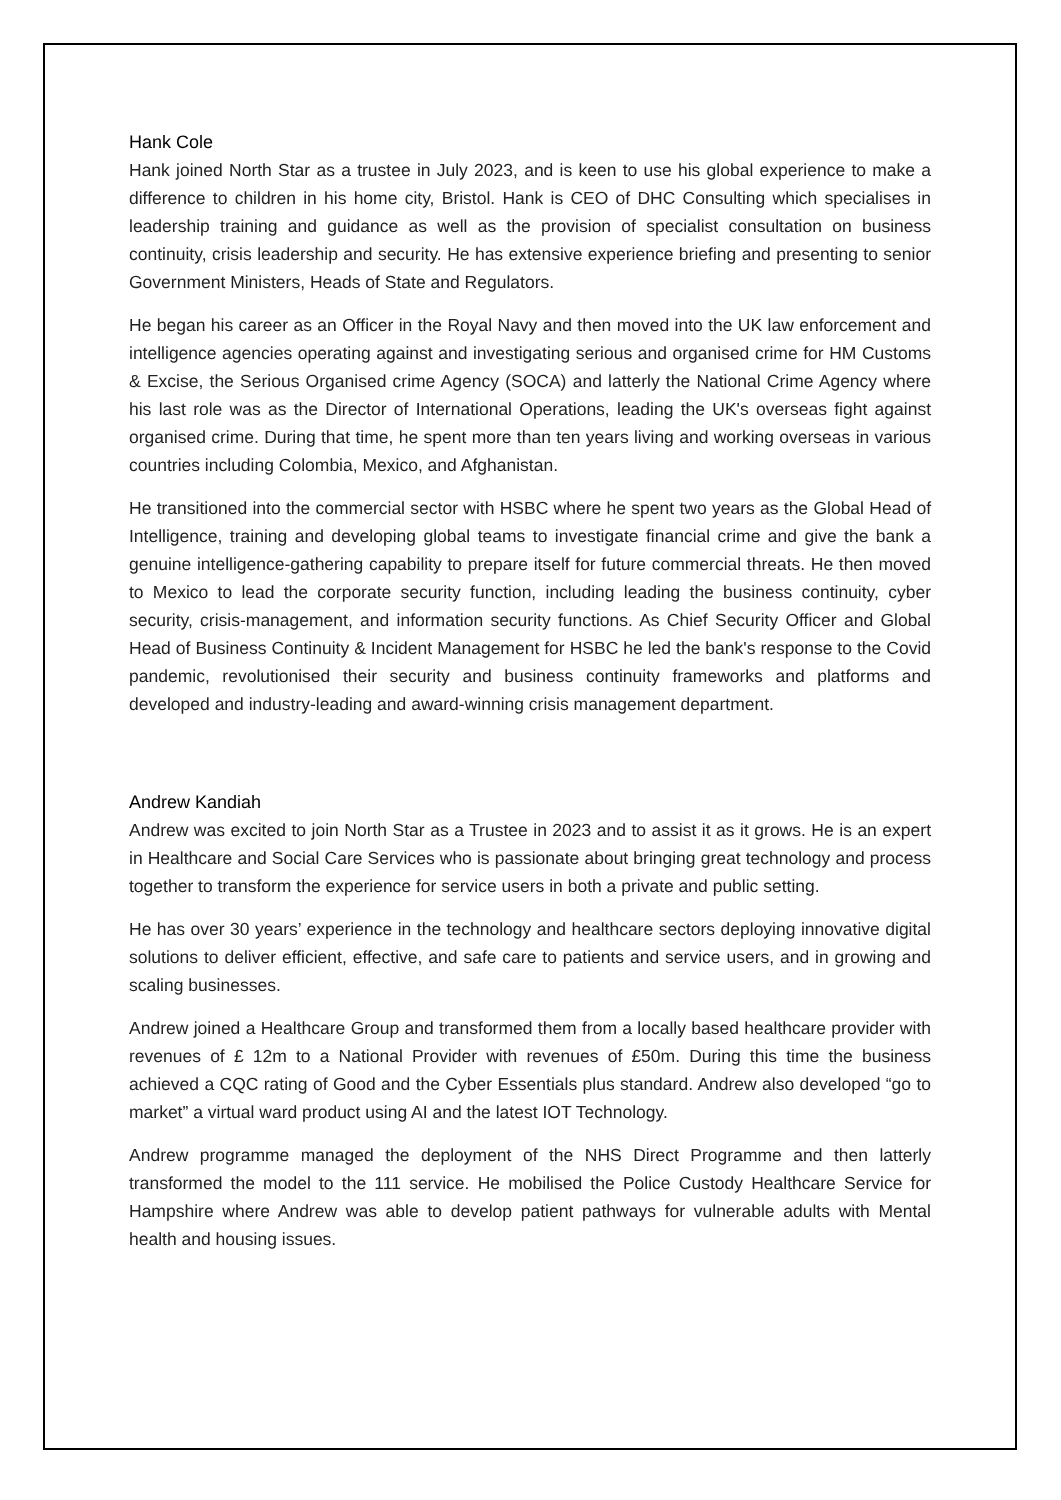Hank Cole
Hank joined North Star as a trustee in July 2023, and is keen to use his global experience to make a difference to children in his home city, Bristol. Hank is CEO of DHC Consulting which specialises in leadership training and guidance as well as the provision of specialist consultation on business continuity, crisis leadership and security. He has extensive experience briefing and presenting to senior Government Ministers, Heads of State and Regulators.
He began his career as an Officer in the Royal Navy and then moved into the UK law enforcement and intelligence agencies operating against and investigating serious and organised crime for HM Customs & Excise, the Serious Organised crime Agency (SOCA) and latterly the National Crime Agency where his last role was as the Director of International Operations, leading the UK's overseas fight against organised crime. During that time, he spent more than ten years living and working overseas in various countries including Colombia, Mexico, and Afghanistan.
He transitioned into the commercial sector with HSBC where he spent two years as the Global Head of Intelligence, training and developing global teams to investigate financial crime and give the bank a genuine intelligence-gathering capability to prepare itself for future commercial threats. He then moved to Mexico to lead the corporate security function, including leading the business continuity, cyber security, crisis-management, and information security functions. As Chief Security Officer and Global Head of Business Continuity & Incident Management for HSBC he led the bank's response to the Covid pandemic, revolutionised their security and business continuity frameworks and platforms and developed and industry-leading and award-winning crisis management department.
Andrew Kandiah
Andrew was excited to join North Star as a Trustee in 2023 and to assist it as it grows. He is an expert in Healthcare and Social Care Services who is passionate about bringing great technology and process together to transform the experience for service users in both a private and public setting.
He has over 30 years’ experience in the technology and healthcare sectors deploying innovative digital solutions to deliver efficient, effective, and safe care to patients and service users, and in growing and scaling businesses.
Andrew joined a Healthcare Group and transformed them from a locally based healthcare provider with revenues of £ 12m to a National Provider with revenues of £50m. During this time the business achieved a CQC rating of Good and the Cyber Essentials plus standard. Andrew also developed “go to market” a virtual ward product using AI and the latest IOT Technology.
Andrew programme managed the deployment of the NHS Direct Programme and then latterly transformed the model to the 111 service. He mobilised the Police Custody Healthcare Service for Hampshire where Andrew was able to develop patient pathways for vulnerable adults with Mental health and housing issues.